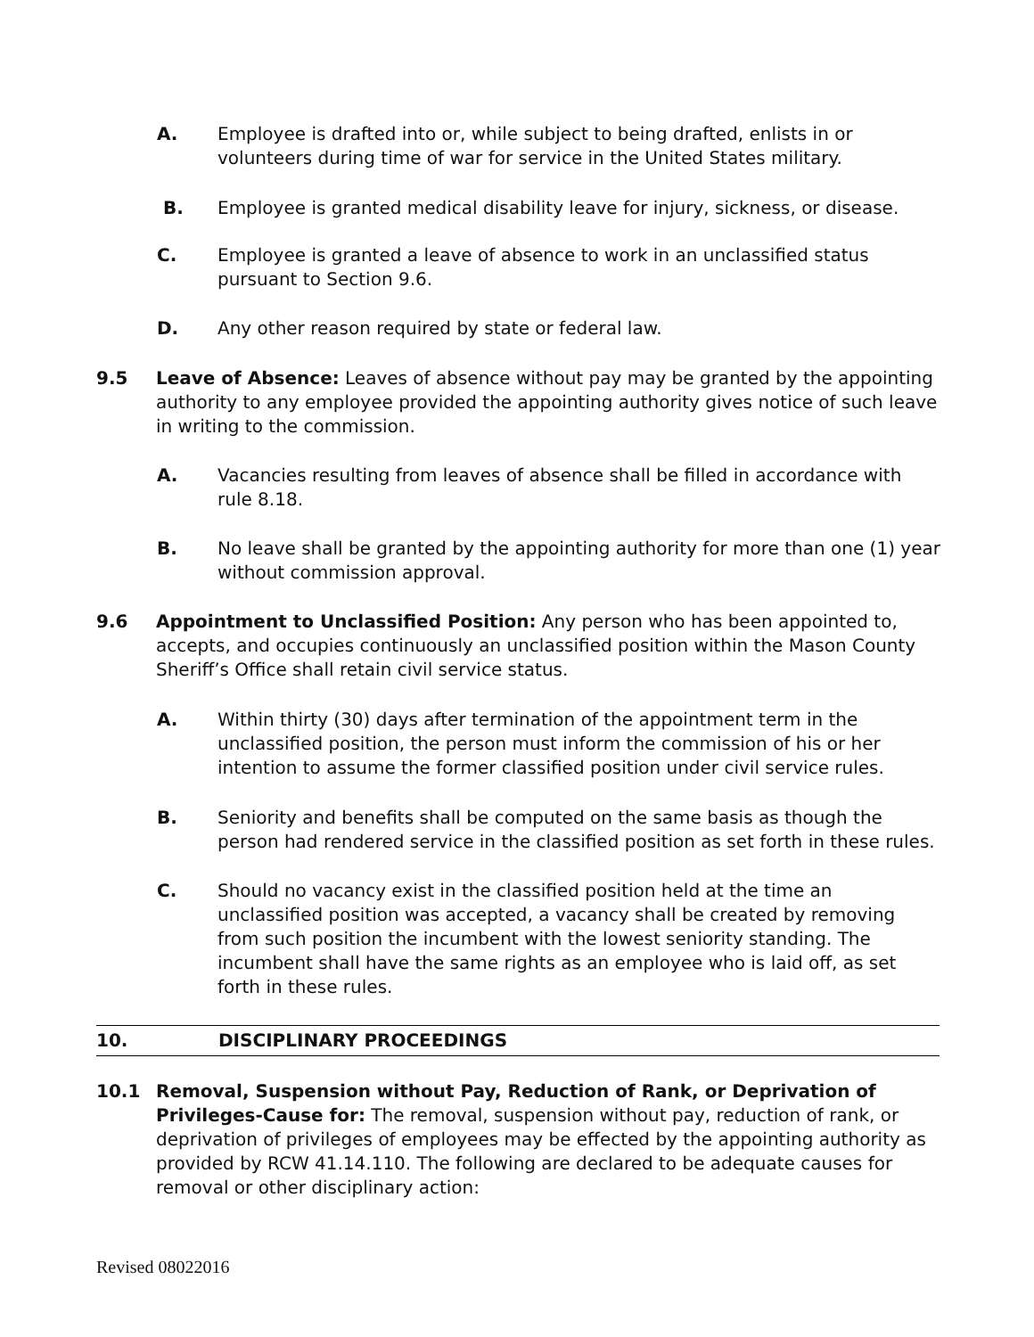A. Employee is drafted into or, while subject to being drafted, enlists in or volunteers during time of war for service in the United States military.
B. Employee is granted medical disability leave for injury, sickness, or disease.
C. Employee is granted a leave of absence to work in an unclassified status pursuant to Section 9.6.
D. Any other reason required by state or federal law.
9.5 Leave of Absence: Leaves of absence without pay may be granted by the appointing authority to any employee provided the appointing authority gives notice of such leave in writing to the commission.
A. Vacancies resulting from leaves of absence shall be filled in accordance with rule 8.18.
B. No leave shall be granted by the appointing authority for more than one (1) year without commission approval.
9.6 Appointment to Unclassified Position: Any person who has been appointed to, accepts, and occupies continuously an unclassified position within the Mason County Sheriff’s Office shall retain civil service status.
A. Within thirty (30) days after termination of the appointment term in the unclassified position, the person must inform the commission of his or her intention to assume the former classified position under civil service rules.
B. Seniority and benefits shall be computed on the same basis as though the person had rendered service in the classified position as set forth in these rules.
C. Should no vacancy exist in the classified position held at the time an unclassified position was accepted, a vacancy shall be created by removing from such position the incumbent with the lowest seniority standing. The incumbent shall have the same rights as an employee who is laid off, as set forth in these rules.
10. DISCIPLINARY PROCEEDINGS
10.1 Removal, Suspension without Pay, Reduction of Rank, or Deprivation of Privileges-Cause for: The removal, suspension without pay, reduction of rank, or deprivation of privileges of employees may be effected by the appointing authority as provided by RCW 41.14.110. The following are declared to be adequate causes for removal or other disciplinary action:
Revised 08022016